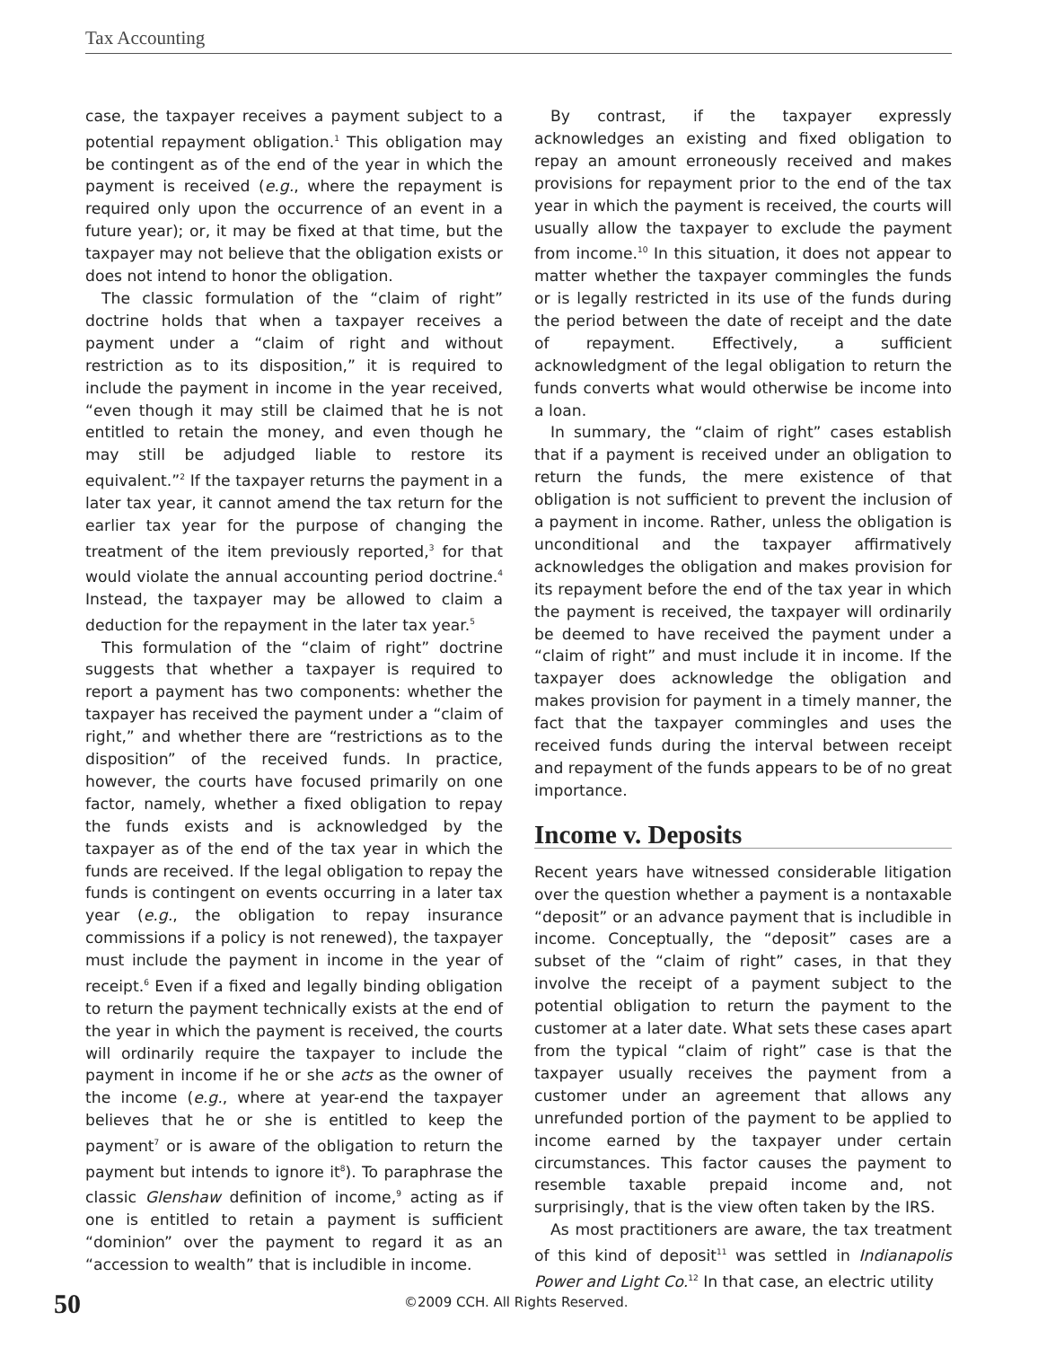Tax Accounting
case, the taxpayer receives a payment subject to a potential repayment obligation.<sup>1</sup> This obligation may be contingent as of the end of the year in which the payment is received (e.g., where the repayment is required only upon the occurrence of an event in a future year); or, it may be fixed at that time, but the taxpayer may not believe that the obligation exists or does not intend to honor the obligation.
The classic formulation of the “claim of right” doctrine holds that when a taxpayer receives a payment under a “claim of right and without restriction as to its disposition,” it is required to include the payment in income in the year received, “even though it may still be claimed that he is not entitled to retain the money, and even though he may still be adjudged liable to restore its equivalent.”<sup>2</sup> If the taxpayer returns the payment in a later tax year, it cannot amend the tax return for the earlier tax year for the purpose of changing the treatment of the item previously reported,<sup>3</sup> for that would violate the annual accounting period doctrine.<sup>4</sup> Instead, the taxpayer may be allowed to claim a deduction for the repayment in the later tax year.<sup>5</sup>
This formulation of the “claim of right” doctrine suggests that whether a taxpayer is required to report a payment has two components: whether the taxpayer has received the payment under a “claim of right,” and whether there are “restrictions as to the disposition” of the received funds. In practice, however, the courts have focused primarily on one factor, namely, whether a fixed obligation to repay the funds exists and is acknowledged by the taxpayer as of the end of the tax year in which the funds are received. If the legal obligation to repay the funds is contingent on events occurring in a later tax year (e.g., the obligation to repay insurance commissions if a policy is not renewed), the taxpayer must include the payment in income in the year of receipt.<sup>6</sup> Even if a fixed and legally binding obligation to return the payment technically exists at the end of the year in which the payment is received, the courts will ordinarily require the taxpayer to include the payment in income if he or she acts as the owner of the income (e.g., where at year-end the taxpayer believes that he or she is entitled to keep the payment<sup>7</sup> or is aware of the obligation to return the payment but intends to ignore it<sup>8</sup>). To paraphrase the classic Glenshaw definition of income,<sup>9</sup> acting as if one is entitled to retain a payment is sufficient “dominion” over the payment to regard it as an “accession to wealth” that is includible in income.
By contrast, if the taxpayer expressly acknowledges an existing and fixed obligation to repay an amount erroneously received and makes provisions for repayment prior to the end of the tax year in which the payment is received, the courts will usually allow the taxpayer to exclude the payment from income.<sup>10</sup> In this situation, it does not appear to matter whether the taxpayer commingles the funds or is legally restricted in its use of the funds during the period between the date of receipt and the date of repayment. Effectively, a sufficient acknowledgment of the legal obligation to return the funds converts what would otherwise be income into a loan.
In summary, the “claim of right” cases establish that if a payment is received under an obligation to return the funds, the mere existence of that obligation is not sufficient to prevent the inclusion of a payment in income. Rather, unless the obligation is unconditional and the taxpayer affirmatively acknowledges the obligation and makes provision for its repayment before the end of the tax year in which the payment is received, the taxpayer will ordinarily be deemed to have received the payment under a “claim of right” and must include it in income. If the taxpayer does acknowledge the obligation and makes provision for payment in a timely manner, the fact that the taxpayer commingles and uses the received funds during the interval between receipt and repayment of the funds appears to be of no great importance.
Income v. Deposits
Recent years have witnessed considerable litigation over the question whether a payment is a nontaxable “deposit” or an advance payment that is includible in income. Conceptually, the “deposit” cases are a subset of the “claim of right” cases, in that they involve the receipt of a payment subject to the potential obligation to return the payment to the customer at a later date. What sets these cases apart from the typical “claim of right” case is that the taxpayer usually receives the payment from a customer under an agreement that allows any unrefunded portion of the payment to be applied to income earned by the taxpayer under certain circumstances. This factor causes the payment to resemble taxable prepaid income and, not surprisingly, that is the view often taken by the IRS.
As most practitioners are aware, the tax treatment of this kind of deposit<sup>11</sup> was settled in Indianapolis Power and Light Co.<sup>12</sup> In that case, an electric utility
50 ©2009 CCH. All Rights Reserved.